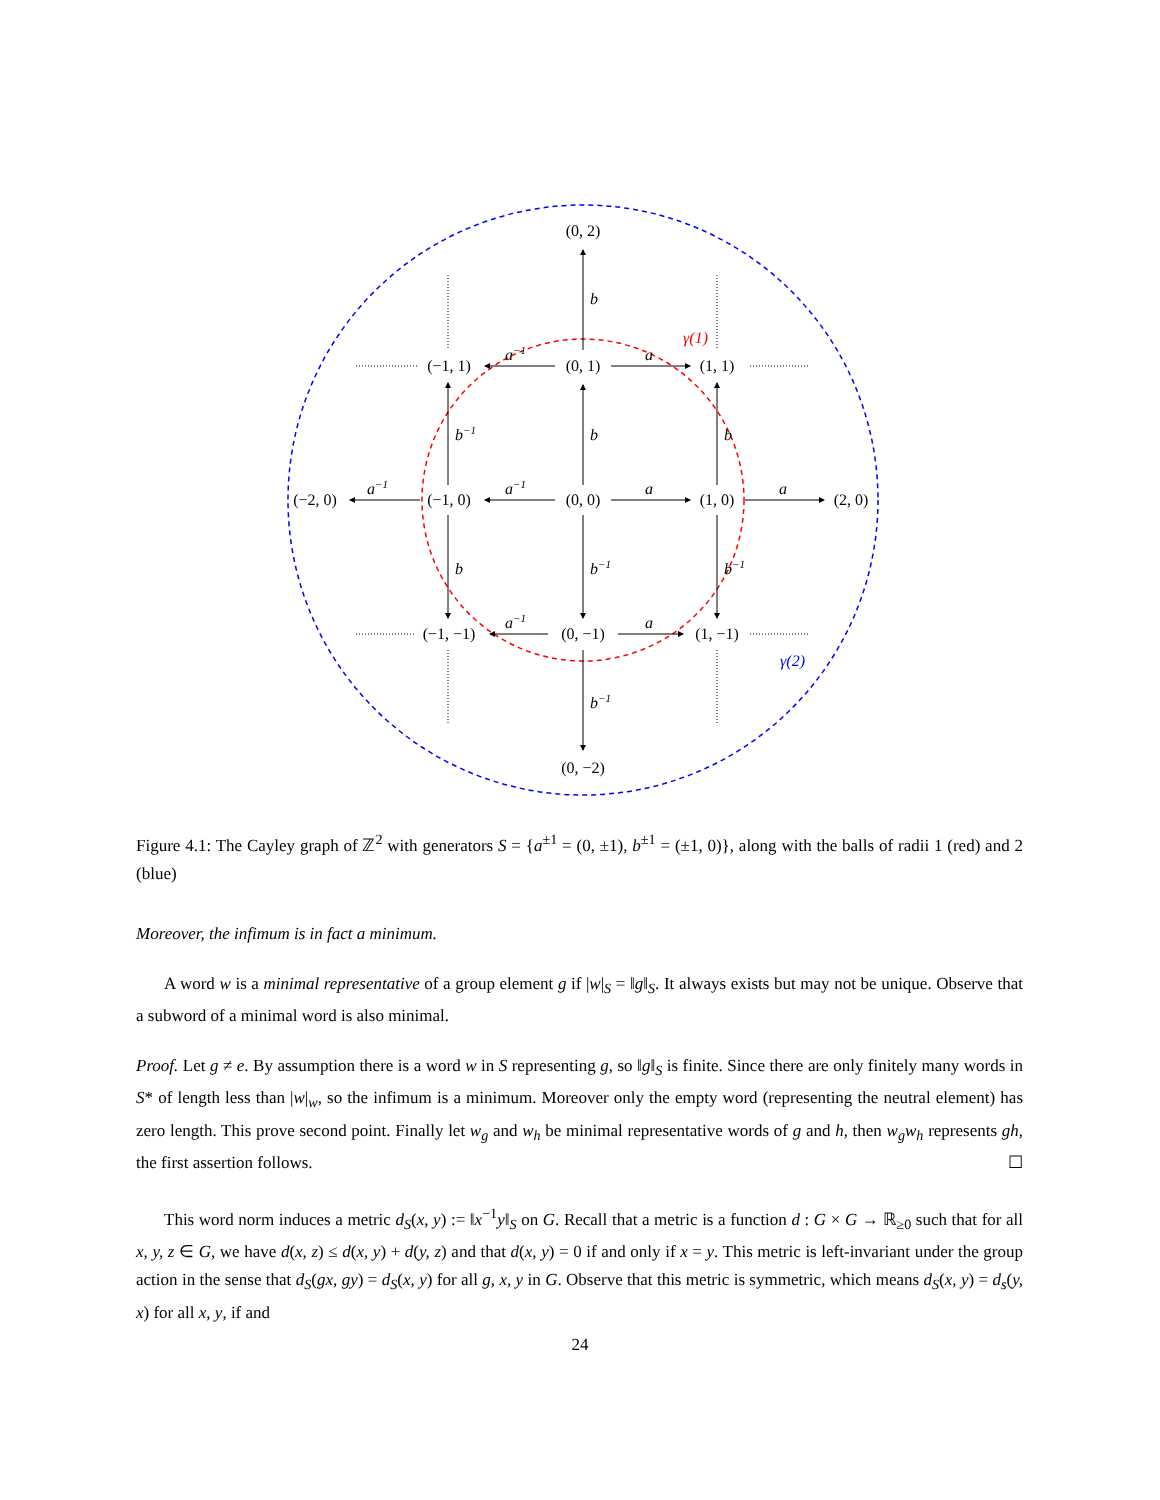(0, 2)
(−1, 1)
(0, 1)
(1, 1)
(−2, 0)
(−1, 0)
(0, 0)
(1, 0)
(2, 0)
(−1, −1)
(0, −1)
(1, −1)
(0, −2)
b
b
b
b−1
b
b−1
b−1
b−1
a
a
a
a
a−1
a−1
a−1
a−1
γ(1)
γ(2)
Figure 4.1: The Cayley graph of ℤ<sup>2</sup> with generators S = {a<sup>±1</sup> = (0, ±1), b<sup>±1</sup> = (±1, 0)}, along with the balls of radii 1 (red) and 2 (blue)
Moreover, the infimum is in fact a minimum.
A word w is a minimal representative of a group element g if |w|<sub>S</sub> = ‖g‖<sub>S</sub>. It always exists but may not be unique. Observe that a subword of a minimal word is also minimal.
Proof. Let g ≠ e. By assumption there is a word w in S representing g, so ‖g‖<sub>S</sub> is finite. Since there are only finitely many words in S* of length less than |w|<sub>w</sub>, so the infimum is a minimum. Moreover only the empty word (representing the neutral element) has zero length. This prove second point. Finally let w<sub>g</sub> and w<sub>h</sub> be minimal representative words of g and h, then w<sub>g</sub>w<sub>h</sub> represents gh, the first assertion follows. ☐
This word norm induces a metric d<sub>S</sub>(x, y) := ‖x<sup>−1</sup>y‖<sub>S</sub> on G. Recall that a metric is a function d : G × G → ℝ<sub>≥0</sub> such that for all x, y, z ∈ G, we have d(x, z) ≤ d(x, y) + d(y, z) and that d(x, y) = 0 if and only if x = y. This metric is left-invariant under the group action in the sense that d<sub>S</sub>(gx, gy) = d<sub>S</sub>(x, y) for all g, x, y in G. Observe that this metric is symmetric, which means d<sub>S</sub>(x, y) = d<sub>s</sub>(y, x) for all x, y, if and
24